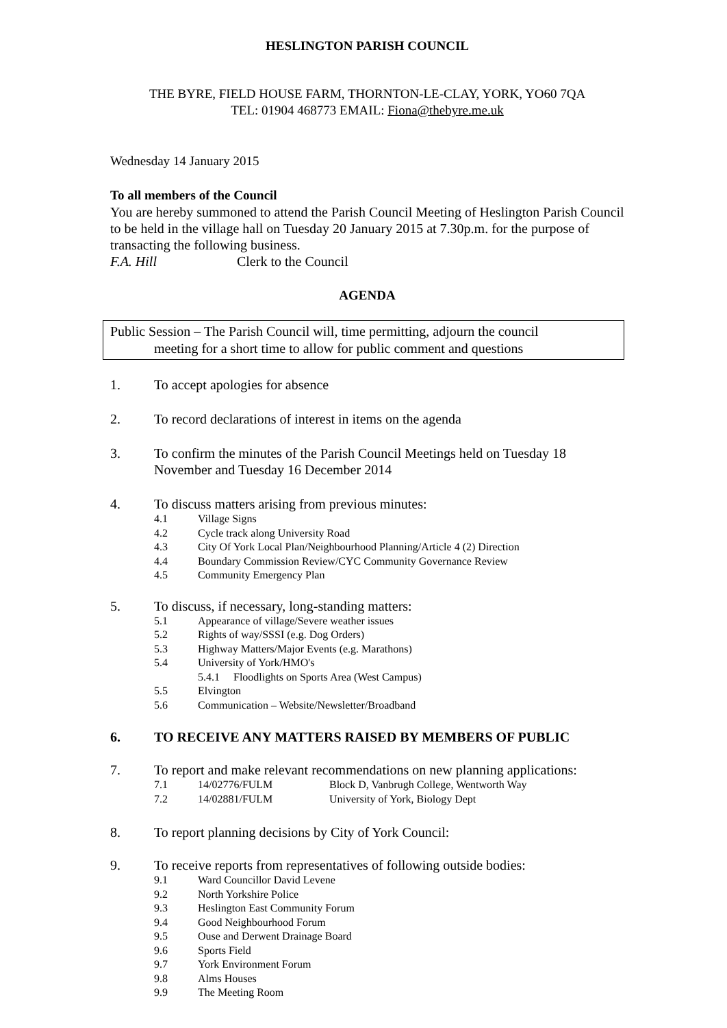HESLINGTON PARISH COUNCIL
THE BYRE, FIELD HOUSE FARM, THORNTON-LE-CLAY, YORK, YO60 7QA
TEL: 01904 468773 EMAIL: Fiona@thebyre.me.uk
Wednesday 14 January 2015
To all members of the Council
You are hereby summoned to attend the Parish Council Meeting of Heslington Parish Council to be held in the village hall on Tuesday 20 January 2015 at 7.30p.m. for the purpose of transacting the following business.
F.A. Hill Clerk to the Council
AGENDA
Public Session – The Parish Council will, time permitting, adjourn the council
meeting for a short time to allow for public comment and questions
1. To accept apologies for absence
2. To record declarations of interest in items on the agenda
3. To confirm the minutes of the Parish Council Meetings held on Tuesday 18 November and Tuesday 16 December 2014
4. To discuss matters arising from previous minutes:
4.1 Village Signs
4.2 Cycle track along University Road
4.3 City Of York Local Plan/Neighbourhood Planning/Article 4 (2) Direction
4.4 Boundary Commission Review/CYC Community Governance Review
4.5 Community Emergency Plan
5. To discuss, if necessary, long-standing matters:
5.1 Appearance of village/Severe weather issues
5.2 Rights of way/SSSI (e.g. Dog Orders)
5.3 Highway Matters/Major Events (e.g. Marathons)
5.4 University of York/HMO's
5.4.1 Floodlights on Sports Area (West Campus)
5.5 Elvington
5.6 Communication – Website/Newsletter/Broadband
6. TO RECEIVE ANY MATTERS RAISED BY MEMBERS OF PUBLIC
7. To report and make relevant recommendations on new planning applications:
7.1 14/02776/FULM Block D, Vanbrugh College, Wentworth Way
7.2 14/02881/FULM University of York, Biology Dept
8. To report planning decisions by City of York Council:
9. To receive reports from representatives of following outside bodies:
9.1 Ward Councillor David Levene
9.2 North Yorkshire Police
9.3 Heslington East Community Forum
9.4 Good Neighbourhood Forum
9.5 Ouse and Derwent Drainage Board
9.6 Sports Field
9.7 York Environment Forum
9.8 Alms Houses
9.9 The Meeting Room